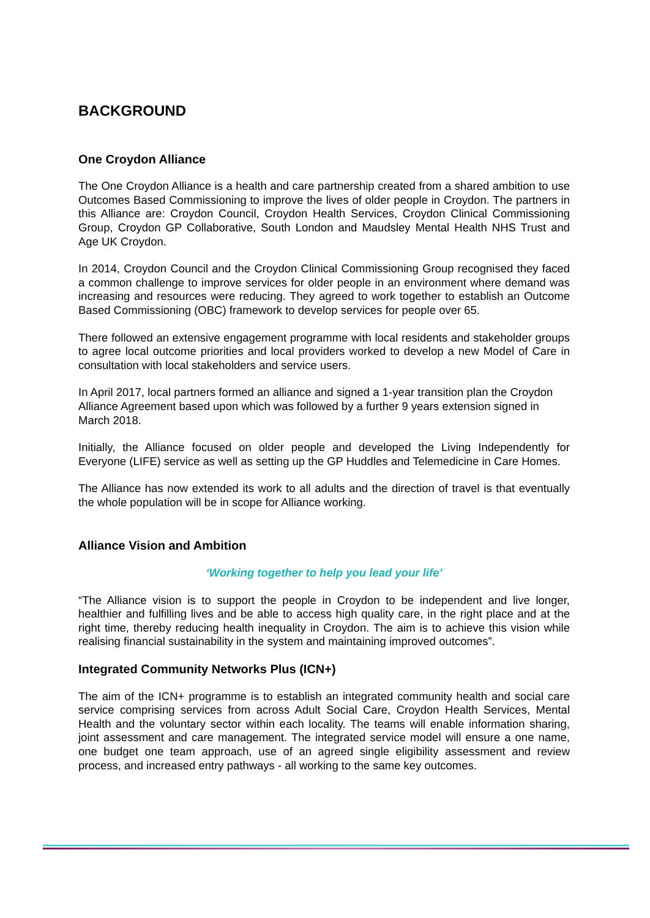BACKGROUND
One Croydon Alliance
The One Croydon Alliance is a health and care partnership created from a shared ambition to use Outcomes Based Commissioning to improve the lives of older people in Croydon. The partners in this Alliance are: Croydon Council, Croydon Health Services, Croydon Clinical Commissioning Group, Croydon GP Collaborative, South London and Maudsley Mental Health NHS Trust and Age UK Croydon.
In 2014, Croydon Council and the Croydon Clinical Commissioning Group recognised they faced a common challenge to improve services for older people in an environment where demand was increasing and resources were reducing. They agreed to work together to establish an Outcome Based Commissioning (OBC) framework to develop services for people over 65.
There followed an extensive engagement programme with local residents and stakeholder groups to agree local outcome priorities and local providers worked to develop a new Model of Care in consultation with local stakeholders and service users.
In April 2017, local partners formed an alliance and signed a 1-year transition plan the Croydon Alliance Agreement based upon which was followed by a further 9 years extension signed in March 2018.
Initially, the Alliance focused on older people and developed the Living Independently for Everyone (LIFE) service as well as setting up the GP Huddles and Telemedicine in Care Homes.
The Alliance has now extended its work to all adults and the direction of travel is that eventually the whole population will be in scope for Alliance working.
Alliance Vision and Ambition
‘Working together to help you lead your life’
“The Alliance vision is to support the people in Croydon to be independent and live longer, healthier and fulfilling lives and be able to access high quality care, in the right place and at the right time, thereby reducing health inequality in Croydon. The aim is to achieve this vision while realising financial sustainability in the system and maintaining improved outcomes”.
Integrated Community Networks Plus (ICN+)
The aim of the ICN+ programme is to establish an integrated community health and social care service comprising services from across Adult Social Care, Croydon Health Services, Mental Health and the voluntary sector within each locality. The teams will enable information sharing, joint assessment and care management. The integrated service model will ensure a one name, one budget one team approach, use of an agreed single eligibility assessment and review process, and increased entry pathways - all working to the same key outcomes.